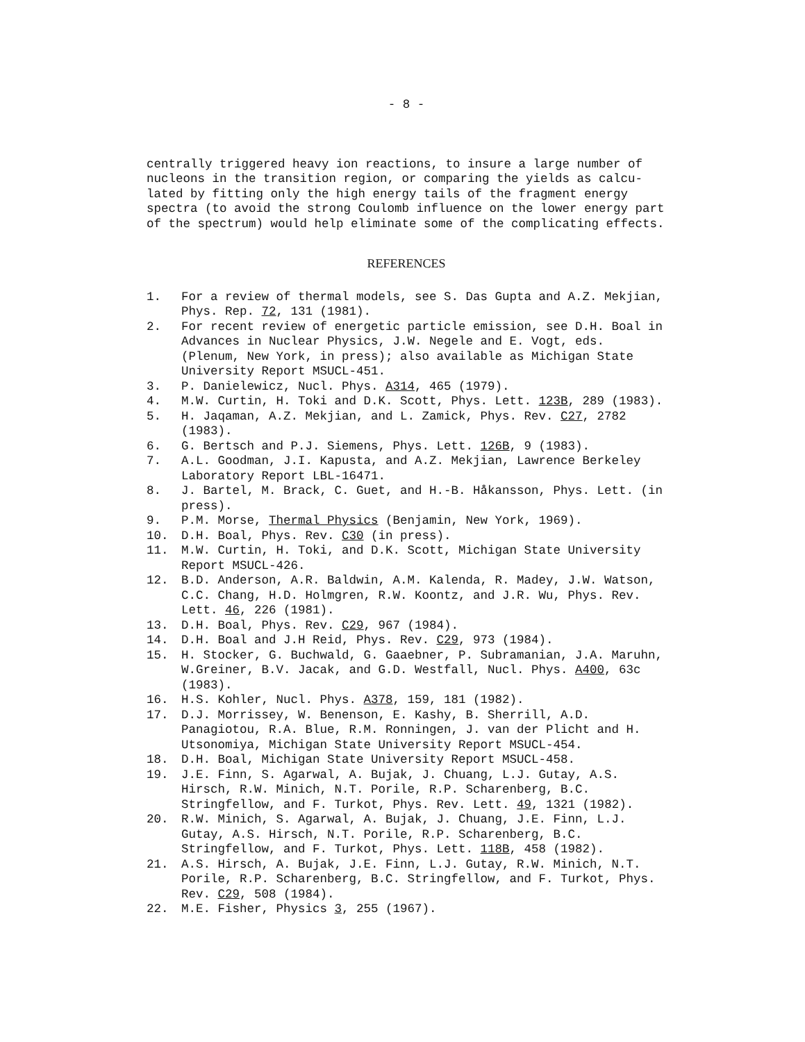- 8 -
centrally triggered heavy ion reactions, to insure a large number of nucleons in the transition region, or comparing the yields as calcu-lated by fitting only the high energy tails of the fragment energy spectra (to avoid the strong Coulomb influence on the lower energy part of the spectrum) would help eliminate some of the complicating effects.
REFERENCES
1. For a review of thermal models, see S. Das Gupta and A.Z. Mekjian, Phys. Rep. 72, 131 (1981).
2. For recent review of energetic particle emission, see D.H. Boal in Advances in Nuclear Physics, J.W. Negele and E. Vogt, eds. (Plenum, New York, in press); also available as Michigan State University Report MSUCL-451.
3. P. Danielewicz, Nucl. Phys. A314, 465 (1979).
4. M.W. Curtin, H. Toki and D.K. Scott, Phys. Lett. 123B, 289 (1983).
5. H. Jaqaman, A.Z. Mekjian, and L. Zamick, Phys. Rev. C27, 2782 (1983).
6. G. Bertsch and P.J. Siemens, Phys. Lett. 126B, 9 (1983).
7. A.L. Goodman, J.I. Kapusta, and A.Z. Mekjian, Lawrence Berkeley Laboratory Report LBL-16471.
8. J. Bartel, M. Brack, C. Guet, and H.-B. Håkansson, Phys. Lett. (in press).
9. P.M. Morse, Thermal Physics (Benjamin, New York, 1969).
10. D.H. Boal, Phys. Rev. C30 (in press).
11. M.W. Curtin, H. Toki, and D.K. Scott, Michigan State University Report MSUCL-426.
12. B.D. Anderson, A.R. Baldwin, A.M. Kalenda, R. Madey, J.W. Watson, C.C. Chang, H.D. Holmgren, R.W. Koontz, and J.R. Wu, Phys. Rev. Lett. 46, 226 (1981).
13. D.H. Boal, Phys. Rev. C29, 967 (1984).
14. D.H. Boal and J.H Reid, Phys. Rev. C29, 973 (1984).
15. H. Stocker, G. Buchwald, G. Gaaebner, P. Subramanian, J.A. Maruhn, W.Greiner, B.V. Jacak, and G.D. Westfall, Nucl. Phys. A400, 63c (1983).
16. H.S. Kohler, Nucl. Phys. A378, 159, 181 (1982).
17. D.J. Morrissey, W. Benenson, E. Kashy, B. Sherrill, A.D. Panagiotou, R.A. Blue, R.M. Ronningen, J. van der Plicht and H. Utsonomiya, Michigan State University Report MSUCL-454.
18. D.H. Boal, Michigan State University Report MSUCL-458.
19. J.E. Finn, S. Agarwal, A. Bujak, J. Chuang, L.J. Gutay, A.S. Hirsch, R.W. Minich, N.T. Porile, R.P. Scharenberg, B.C. Stringfellow, and F. Turkot, Phys. Rev. Lett. 49, 1321 (1982).
20. R.W. Minich, S. Agarwal, A. Bujak, J. Chuang, J.E. Finn, L.J. Gutay, A.S. Hirsch, N.T. Porile, R.P. Scharenberg, B.C. Stringfellow, and F. Turkot, Phys. Lett. 118B, 458 (1982).
21. A.S. Hirsch, A. Bujak, J.E. Finn, L.J. Gutay, R.W. Minich, N.T. Porile, R.P. Scharenberg, B.C. Stringfellow, and F. Turkot, Phys. Rev. C29, 508 (1984).
22. M.E. Fisher, Physics 3, 255 (1967).